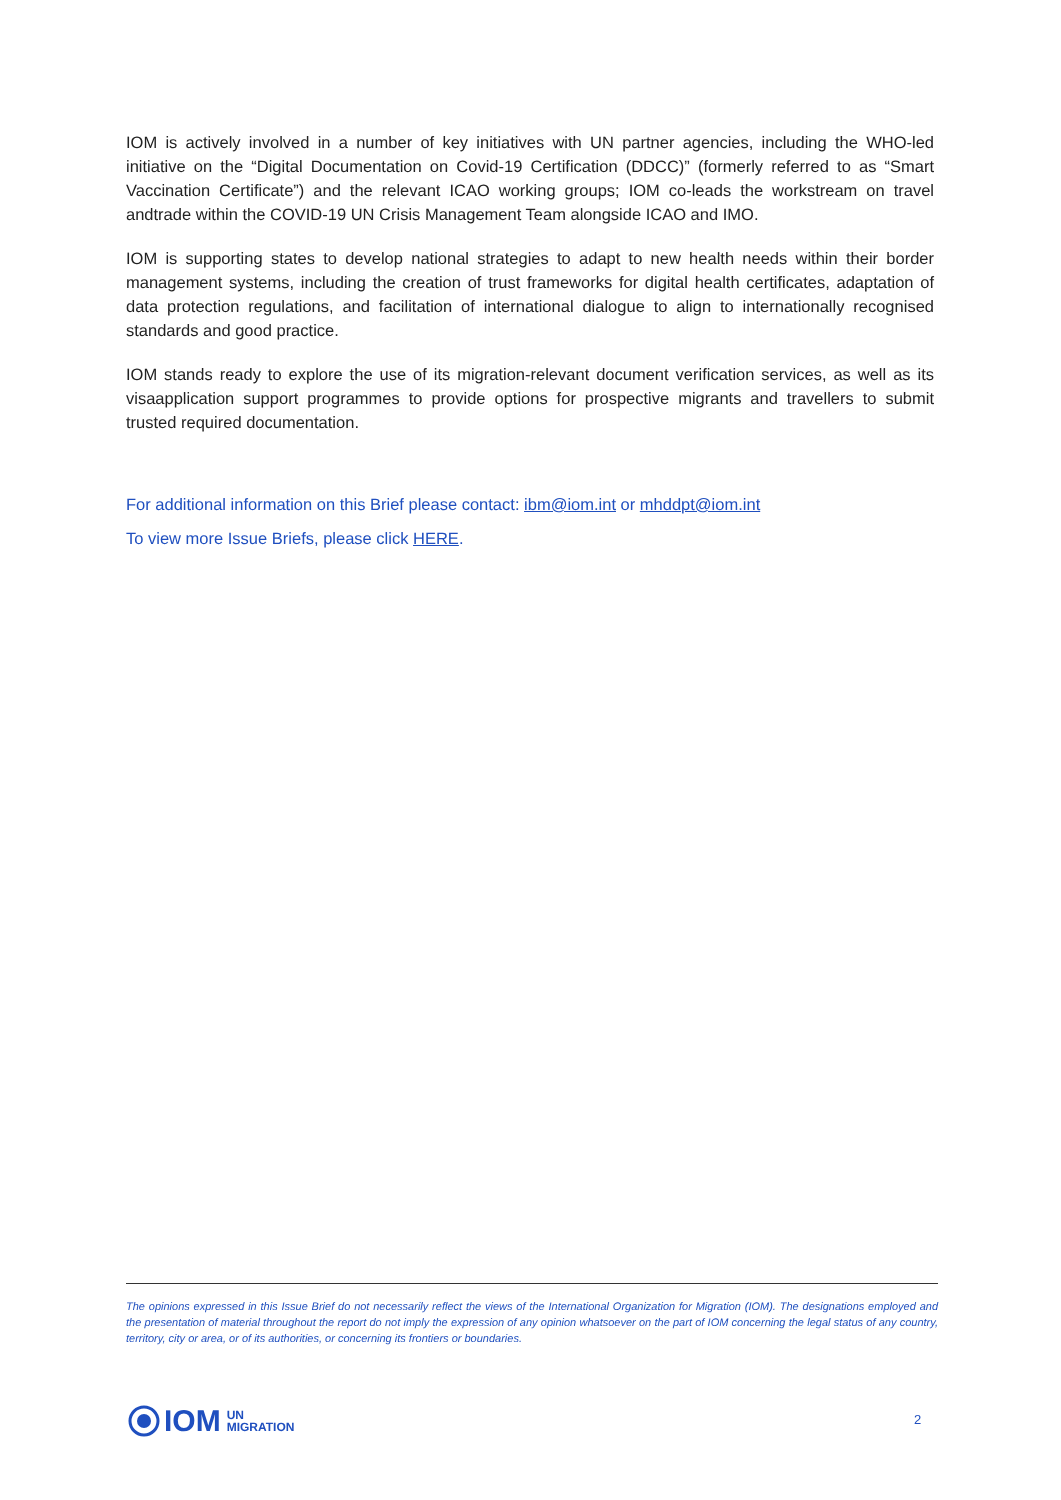IOM is actively involved in a number of key initiatives with UN partner agencies, including the WHO-led initiative on the “Digital Documentation on Covid-19 Certification (DDCC)” (formerly referred to as “Smart Vaccination Certificate”) and the relevant ICAO working groups; IOM co-leads the workstream on travel andtrade within the COVID-19 UN Crisis Management Team alongside ICAO and IMO.
IOM is supporting states to develop national strategies to adapt to new health needs within their border management systems, including the creation of trust frameworks for digital health certificates, adaptation of data protection regulations, and facilitation of international dialogue to align to internationally recognised standards and good practice.
IOM stands ready to explore the use of its migration-relevant document verification services, as well as its visaapplication support programmes to provide options for prospective migrants and travellers to submit trusted required documentation.
For additional information on this Brief please contact: ibm@iom.int or mhddpt@iom.int
To view more Issue Briefs, please click HERE.
The opinions expressed in this Issue Brief do not necessarily reflect the views of the International Organization for Migration (IOM). The designations employed and the presentation of material throughout the report do not imply the expression of any opinion whatsoever on the part of IOM concerning the legal status of any country, territory, city or area, or of its authorities, or concerning its frontiers or boundaries.
IOM UN
MIGRATION
2